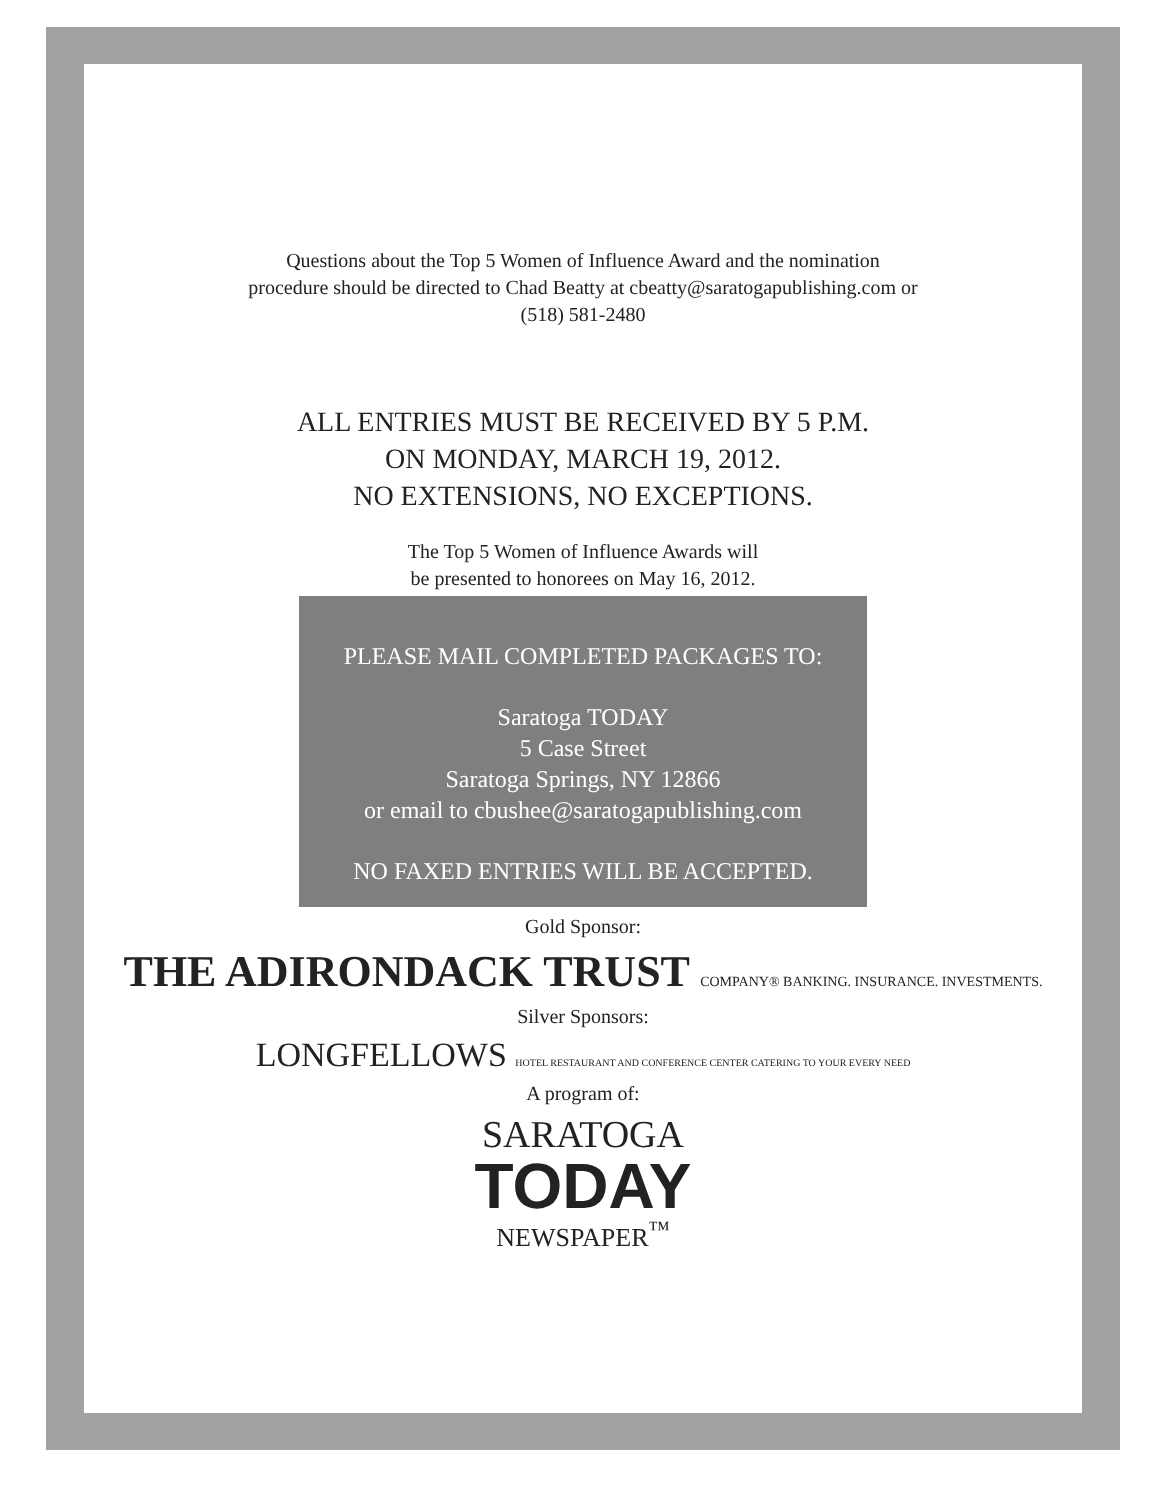Questions about the Top 5 Women of Influence Award and the nomination
procedure should be directed to Chad Beatty at cbeatty@saratogapublishing.com or
(518) 581-2480
ALL ENTRIES MUST BE RECEIVED BY 5 P.M.
ON MONDAY, MARCH 19, 2012.
NO EXTENSIONS, NO EXCEPTIONS.
The Top 5 Women of Influence Awards will
be presented to honorees on May 16, 2012.
PLEASE MAIL COMPLETED PACKAGES TO:
Saratoga TODAY
5 Case Street
Saratoga Springs, NY 12866
or email to cbushee@saratogapublishing.com
NO FAXED ENTRIES WILL BE ACCEPTED.
Gold Sponsor:
THE ADIRONDACK TRUST COMPANY® BANKING. INSURANCE. INVESTMENTS.
Silver Sponsors:
LONGFELLOWS HOTEL RESTAURANT AND CONFERENCE CENTER CATERING TO YOUR EVERY NEED
A program of:
SARATOGA
TODAY
NEWSPAPER<sup>™</sup>